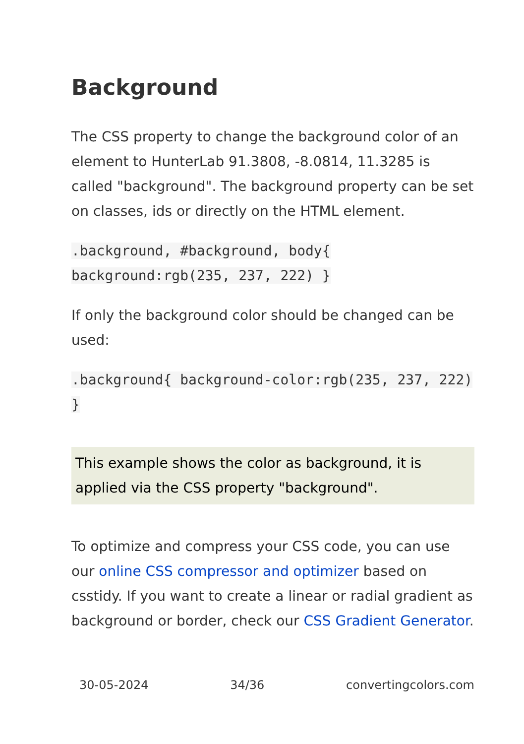Background
The CSS property to change the background color of an element to HunterLab 91.3808, -8.0814, 11.3285 is called "background". The background property can be set on classes, ids or directly on the HTML element.
.background, #background, body{ background:rgb(235, 237, 222) }
If only the background color should be changed can be used:
.background{ background-color:rgb(235, 237, 222) }
This example shows the color as background, it is applied via the CSS property "background".
To optimize and compress your CSS code, you can use our online CSS compressor and optimizer based on csstidy. If you want to create a linear or radial gradient as background or border, check our CSS Gradient Generator.
30-05-2024 34/36 convertingcolors.com